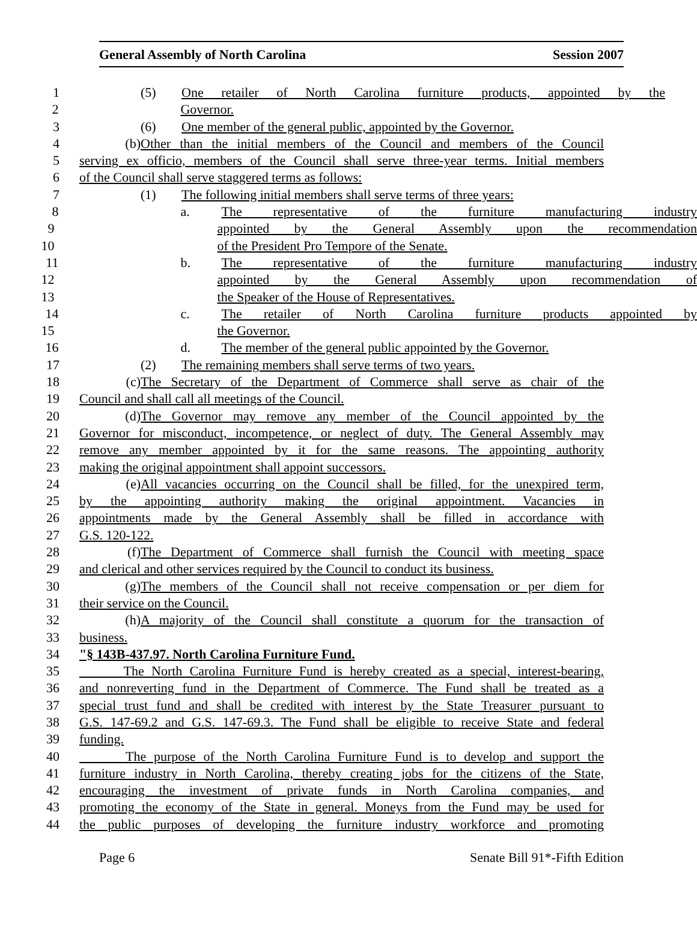General Assembly of North Carolina Session 2007
1 (5) One retailer of North Carolina furniture products, appointed by the
2 Governor.
3 (6) One member of the general public, appointed by the Governor.
4 (b) Other than the initial members of the Council and members of the Council
5 serving ex officio, members of the Council shall serve three-year terms. Initial members
6 of the Council shall serve staggered terms as follows:
7 (1) The following initial members shall serve terms of three years:
8 a. The representative of the furniture manufacturing industry
9 appointed by the General Assembly upon the recommendation
10 of the President Pro Tempore of the Senate.
11 b. The representative of the furniture manufacturing industry
12 appointed by the General Assembly upon recommendation of
13 the Speaker of the House of Representatives.
14 c. The retailer of North Carolina furniture products appointed by
15 the Governor.
16 d. The member of the general public appointed by the Governor.
17 (2) The remaining members shall serve terms of two years.
18 (c) The Secretary of the Department of Commerce shall serve as chair of the
19 Council and shall call all meetings of the Council.
20 (d) The Governor may remove any member of the Council appointed by the
21 Governor for misconduct, incompetence, or neglect of duty. The General Assembly may
22 remove any member appointed by it for the same reasons. The appointing authority
23 making the original appointment shall appoint successors.
24 (e) All vacancies occurring on the Council shall be filled, for the unexpired term,
25 by the appointing authority making the original appointment. Vacancies in
26 appointments made by the General Assembly shall be filled in accordance with
27 G.S. 120-122.
28 (f) The Department of Commerce shall furnish the Council with meeting space
29 and clerical and other services required by the Council to conduct its business.
30 (g) The members of the Council shall not receive compensation or per diem for
31 their service on the Council.
32 (h) A majority of the Council shall constitute a quorum for the transaction of
33 business.
34 "§ 143B-437.97. North Carolina Furniture Fund.
35 The North Carolina Furniture Fund is hereby created as a special, interest-bearing,
36 and nonreverting fund in the Department of Commerce. The Fund shall be treated as a
37 special trust fund and shall be credited with interest by the State Treasurer pursuant to
38 G.S. 147-69.2 and G.S. 147-69.3. The Fund shall be eligible to receive State and federal
39 funding.
40 The purpose of the North Carolina Furniture Fund is to develop and support the
41 furniture industry in North Carolina, thereby creating jobs for the citizens of the State,
42 encouraging the investment of private funds in North Carolina companies, and
43 promoting the economy of the State in general. Moneys from the Fund may be used for
44 the public purposes of developing the furniture industry workforce and promoting
Page 6 Senate Bill 91*-Fifth Edition